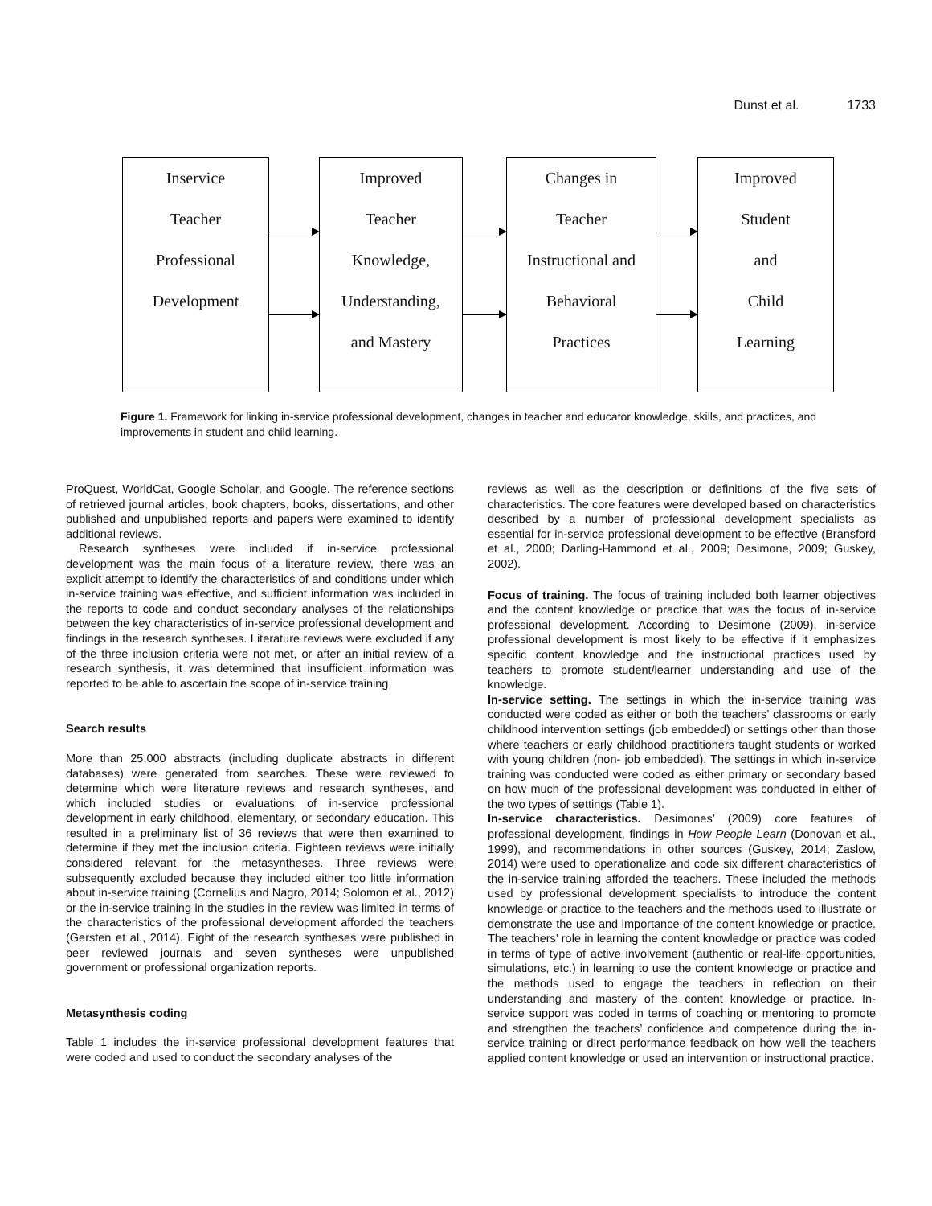Dunst et al. 1733
Inservice
Teacher
Professional
Development
Improved
Teacher
Knowledge,
Understanding,
and Mastery
Changes in
Teacher
Instructional and
Behavioral
Practices
Improved
Student
and
Child
Learning
Figure 1. Framework for linking in-service professional development, changes in teacher and educator knowledge, skills, and practices, and improvements in student and child learning.
ProQuest, WorldCat, Google Scholar, and Google. The reference sections of retrieved journal articles, book chapters, books, dissertations, and other published and unpublished reports and papers were examined to identify additional reviews.
Research syntheses were included if in-service professional development was the main focus of a literature review, there was an explicit attempt to identify the characteristics of and conditions under which in-service training was effective, and sufficient information was included in the reports to code and conduct secondary analyses of the relationships between the key characteristics of in-service professional development and findings in the research syntheses. Literature reviews were excluded if any of the three inclusion criteria were not met, or after an initial review of a research synthesis, it was determined that insufficient information was reported to be able to ascertain the scope of in-service training.
Search results
More than 25,000 abstracts (including duplicate abstracts in different databases) were generated from searches. These were reviewed to determine which were literature reviews and research syntheses, and which included studies or evaluations of in-service professional development in early childhood, elementary, or secondary education. This resulted in a preliminary list of 36 reviews that were then examined to determine if they met the inclusion criteria. Eighteen reviews were initially considered relevant for the metasyntheses. Three reviews were subsequently excluded because they included either too little information about in-service training (Cornelius and Nagro, 2014; Solomon et al., 2012) or the in-service training in the studies in the review was limited in terms of the characteristics of the professional development afforded the teachers (Gersten et al., 2014). Eight of the research syntheses were published in peer reviewed journals and seven syntheses were unpublished government or professional organization reports.
Metasynthesis coding
Table 1 includes the in-service professional development features that were coded and used to conduct the secondary analyses of the
reviews as well as the description or definitions of the five sets of characteristics. The core features were developed based on characteristics described by a number of professional development specialists as essential for in-service professional development to be effective (Bransford et al., 2000; Darling-Hammond et al., 2009; Desimone, 2009; Guskey, 2002).
Focus of training. The focus of training included both learner objectives and the content knowledge or practice that was the focus of in-service professional development. According to Desimone (2009), in-service professional development is most likely to be effective if it emphasizes specific content knowledge and the instructional practices used by teachers to promote student/learner understanding and use of the knowledge.
In-service setting. The settings in which the in-service training was conducted were coded as either or both the teachers’ classrooms or early childhood intervention settings (job embedded) or settings other than those where teachers or early childhood practitioners taught students or worked with young children (non- job embedded). The settings in which in-service training was conducted were coded as either primary or secondary based on how much of the professional development was conducted in either of the two types of settings (Table 1).
In-service characteristics. Desimones’ (2009) core features of professional development, findings in How People Learn (Donovan et al., 1999), and recommendations in other sources (Guskey, 2014; Zaslow, 2014) were used to operationalize and code six different characteristics of the in-service training afforded the teachers. These included the methods used by professional development specialists to introduce the content knowledge or practice to the teachers and the methods used to illustrate or demonstrate the use and importance of the content knowledge or practice. The teachers’ role in learning the content knowledge or practice was coded in terms of type of active involvement (authentic or real-life opportunities, simulations, etc.) in learning to use the content knowledge or practice and the methods used to engage the teachers in reflection on their understanding and mastery of the content knowledge or practice. In-service support was coded in terms of coaching or mentoring to promote and strengthen the teachers’ confidence and competence during the in-service training or direct performance feedback on how well the teachers applied content knowledge or used an intervention or instructional practice.